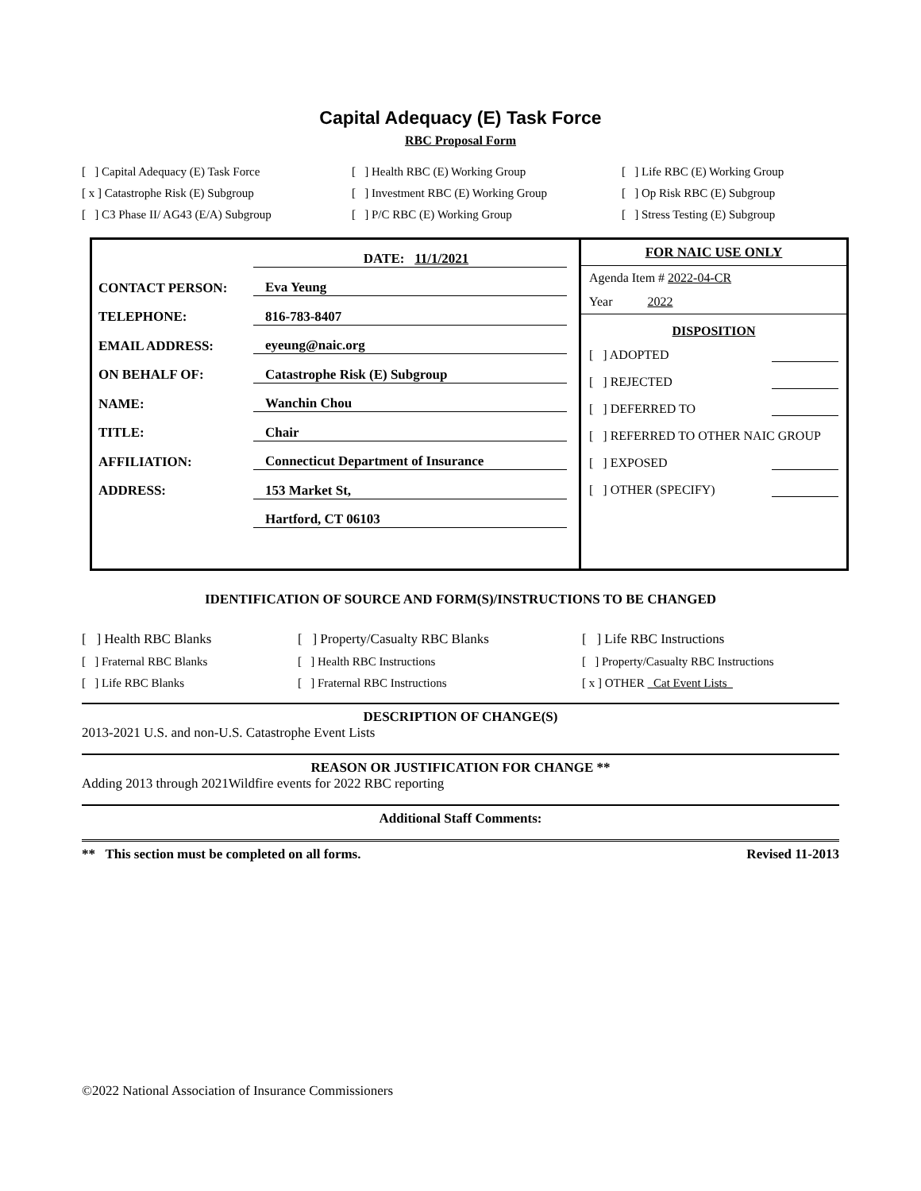Capital Adequacy (E) Task Force
RBC Proposal Form
[ ] Capital Adequacy (E) Task Force
[ ] Health RBC (E) Working Group
[ ] Life RBC (E) Working Group
[ x ] Catastrophe Risk (E) Subgroup
[ ] Investment RBC (E) Working Group
[ ] Op Risk RBC (E) Subgroup
[ ] C3 Phase II/ AG43 (E/A) Subgroup
[ ] P/C RBC (E) Working Group
[ ] Stress Testing (E) Subgroup
DATE: 11/1/2021
CONTACT PERSON: Eva Yeung
TELEPHONE: 816-783-8407
EMAIL ADDRESS: eyeung@naic.org
ON BEHALF OF: Catastrophe Risk (E) Subgroup
NAME: Wanchin Chou
TITLE: Chair
AFFILIATION: Connecticut Department of Insurance
ADDRESS: 153 Market St,
Hartford, CT 06103
FOR NAIC USE ONLY
Agenda Item # 2022-04-CR
Year 2022
DISPOSITION
[ ] ADOPTED
[ ] REJECTED
[ ] DEFERRED TO
[ ] REFERRED TO OTHER NAIC GROUP
[ ] EXPOSED
[ ] OTHER (SPECIFY)
IDENTIFICATION OF SOURCE AND FORM(S)/INSTRUCTIONS TO BE CHANGED
[ ] Health RBC Blanks
[ ] Property/Casualty RBC Blanks
[ ] Life RBC Instructions
[ ] Fraternal RBC Blanks
[ ] Health RBC Instructions
[ ] Property/Casualty RBC Instructions
[ ] Life RBC Blanks
[ ] Fraternal RBC Instructions
[ x ] OTHER Cat Event Lists
DESCRIPTION OF CHANGE(S)
2013-2021 U.S. and non-U.S. Catastrophe Event Lists
REASON OR JUSTIFICATION FOR CHANGE **
Adding 2013 through 2021Wildfire events for 2022 RBC reporting
Additional Staff Comments:
** This section must be completed on all forms. Revised 11-2013
©2022 National Association of Insurance Commissioners